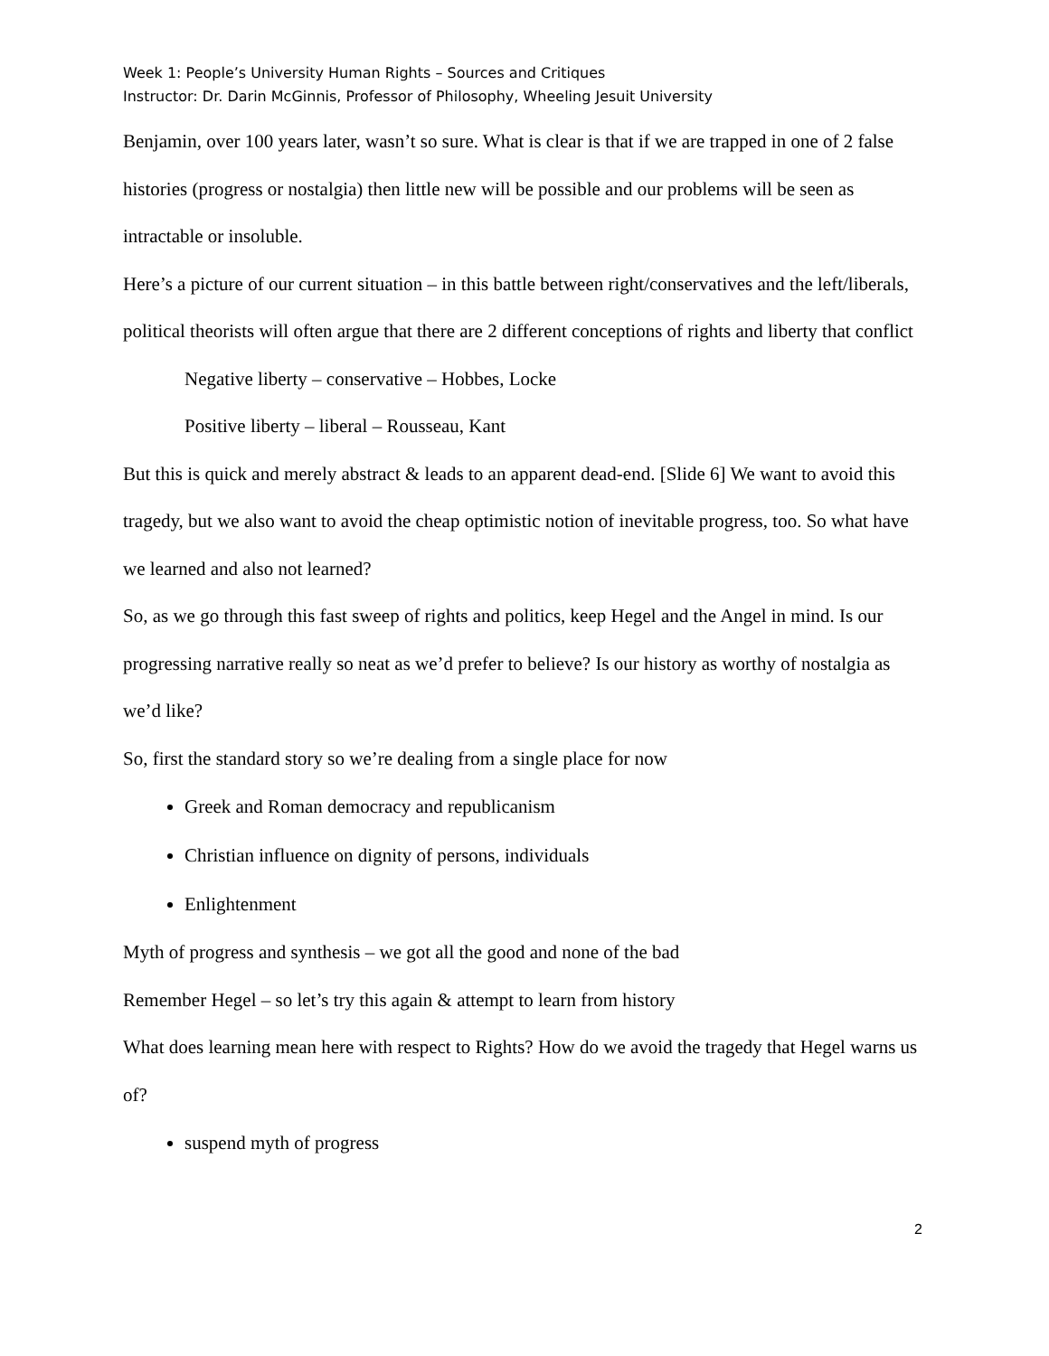Week 1: People’s University Human Rights – Sources and Critiques
Instructor: Dr. Darin McGinnis, Professor of Philosophy, Wheeling Jesuit University
Benjamin, over 100 years later, wasn’t so sure. What is clear is that if we are trapped in one of 2 false histories (progress or nostalgia) then little new will be possible and our problems will be seen as intractable or insoluble.
Here’s a picture of our current situation – in this battle between right/conservatives and the left/liberals, political theorists will often argue that there are 2 different conceptions of rights and liberty that conflict
Negative liberty – conservative – Hobbes, Locke
Positive liberty – liberal – Rousseau, Kant
But this is quick and merely abstract & leads to an apparent dead-end. [Slide 6] We want to avoid this tragedy, but we also want to avoid the cheap optimistic notion of inevitable progress, too. So what have we learned and also not learned?
So, as we go through this fast sweep of rights and politics, keep Hegel and the Angel in mind. Is our progressing narrative really so neat as we’d prefer to believe? Is our history as worthy of nostalgia as we’d like?
So, first the standard story so we’re dealing from a single place for now
Greek and Roman democracy and republicanism
Christian influence on dignity of persons, individuals
Enlightenment
Myth of progress and synthesis – we got all the good and none of the bad
Remember Hegel – so let’s try this again & attempt to learn from history
What does learning mean here with respect to Rights? How do we avoid the tragedy that Hegel warns us of?
suspend myth of progress
2